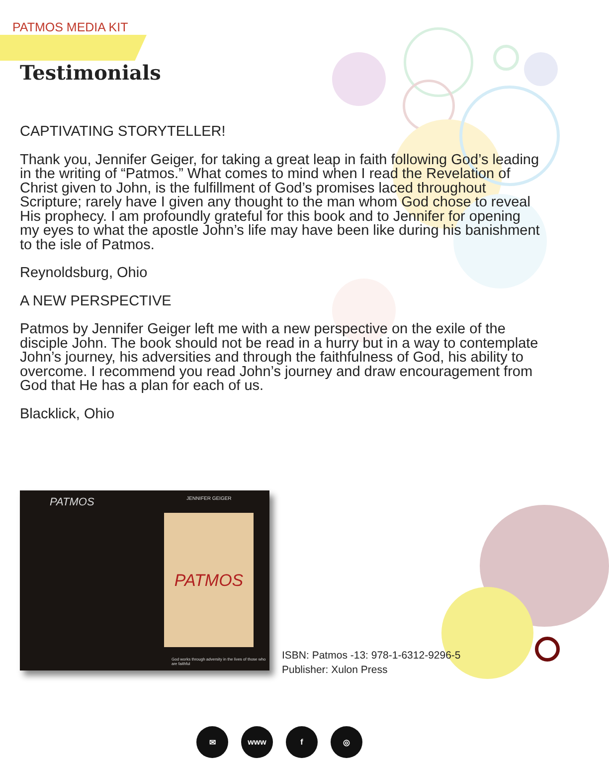PATMOS MEDIA KIT
Testimonials
CAPTIVATING STORYTELLER!
Thank you, Jennifer Geiger, for taking a great leap in faith following God’s leading in the writing of “Patmos.” What comes to mind when I read the Revelation of Christ given to John, is the fulfillment of God’s promises laced throughout Scripture; rarely have I given any thought to the man whom God chose to reveal His prophecy. I am profoundly grateful for this book and to Jennifer for opening my eyes to what the apostle John’s life may have been like during his banishment to the isle of Patmos.
Reynoldsburg, Ohio
A NEW PERSPECTIVE
Patmos by Jennifer Geiger left me with a new perspective on the exile of the disciple John. The book should not be read in a hurry but in a way to contemplate John’s journey, his adversities and through the faithfulness of God, his ability to overcome. I recommend you read John’s journey and draw encouragement from God that He has a plan for each of us.
Blacklick, Ohio
PATMOS JENNIFER GEIGER
PATMOS
God works through adversity in the lives of those who are faithful
ISBN: Patmos -13: 978-1-6312-9296-5
Publisher: Xulon Press
✉ www f ◎